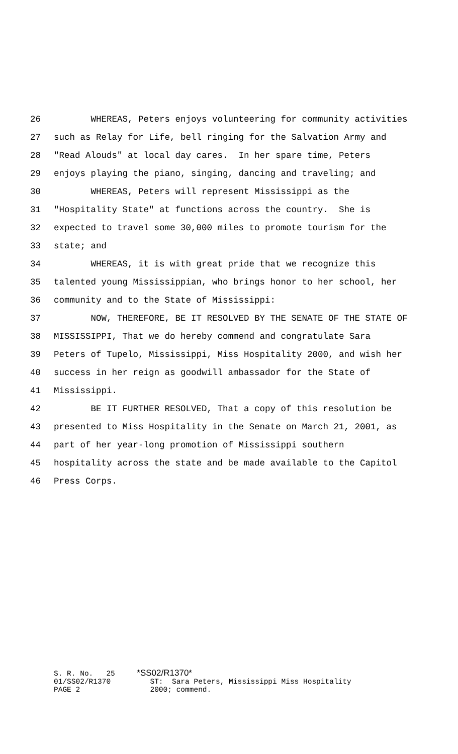26 WHEREAS, Peters enjoys volunteering for community activities
27 such as Relay for Life, bell ringing for the Salvation Army and
28 "Read Alouds" at local day cares. In her spare time, Peters
29 enjoys playing the piano, singing, dancing and traveling; and
30 WHEREAS, Peters will represent Mississippi as the
31 "Hospitality State" at functions across the country. She is
32 expected to travel some 30,000 miles to promote tourism for the
33 state; and
34 WHEREAS, it is with great pride that we recognize this
35 talented young Mississippian, who brings honor to her school, her
36 community and to the State of Mississippi:
37 NOW, THEREFORE, BE IT RESOLVED BY THE SENATE OF THE STATE OF
38 MISSISSIPPI, That we do hereby commend and congratulate Sara
39 Peters of Tupelo, Mississippi, Miss Hospitality 2000, and wish her
40 success in her reign as goodwill ambassador for the State of
41 Mississippi.
42 BE IT FURTHER RESOLVED, That a copy of this resolution be
43 presented to Miss Hospitality in the Senate on March 21, 2001, as
44 part of her year-long promotion of Mississippi southern
45 hospitality across the state and be made available to the Capitol
46 Press Corps.
S. R. No. 25 *SS02/R1370* 01/SS02/R1370 ST: Sara Peters, Mississippi Miss Hospitality PAGE 2 2000; commend.